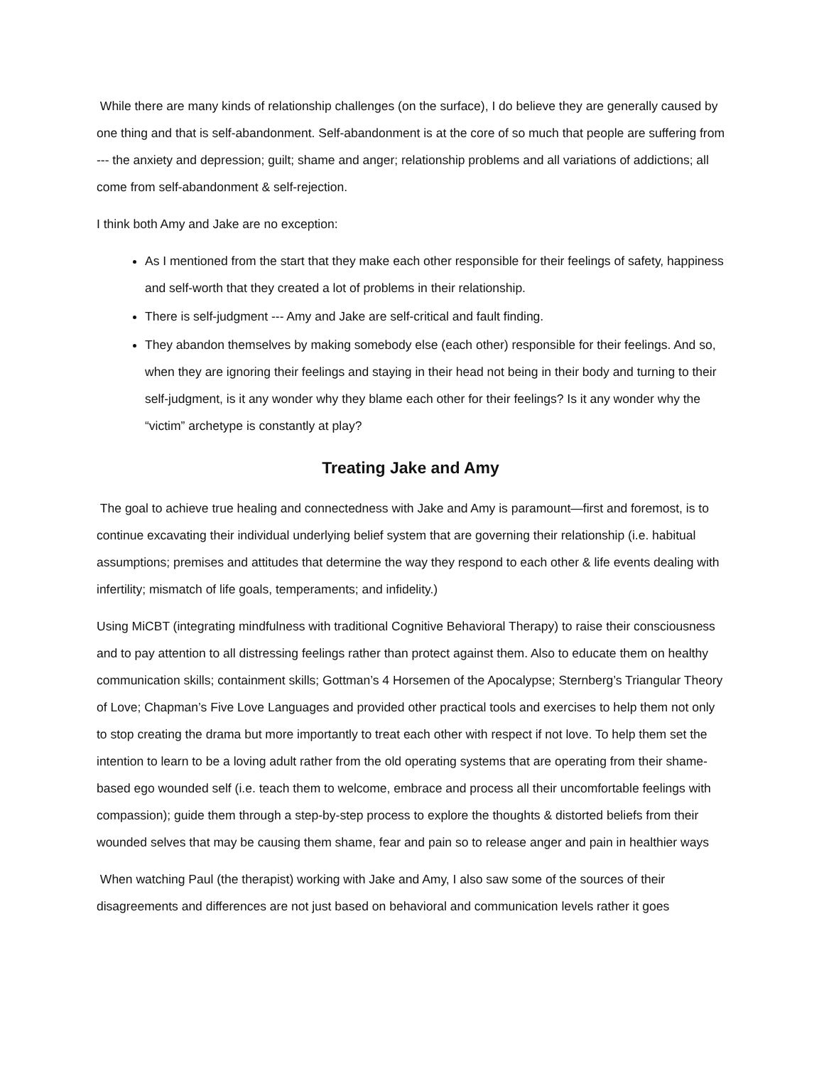While there are many kinds of relationship challenges (on the surface), I do believe they are generally caused by one thing and that is self-abandonment. Self-abandonment is at the core of so much that people are suffering from --- the anxiety and depression; guilt; shame and anger; relationship problems and all variations of addictions; all come from self-abandonment & self-rejection.
I think both Amy and Jake are no exception:
As I mentioned from the start that they make each other responsible for their feelings of safety, happiness and self-worth that they created a lot of problems in their relationship.
There is self-judgment --- Amy and Jake are self-critical and fault finding.
They abandon themselves by making somebody else (each other) responsible for their feelings. And so, when they are ignoring their feelings and staying in their head not being in their body and turning to their self-judgment, is it any wonder why they blame each other for their feelings? Is it any wonder why the “victim” archetype is constantly at play?
Treating Jake and Amy
The goal to achieve true healing and connectedness with Jake and Amy is paramount—first and foremost, is to continue excavating their individual underlying belief system that are governing their relationship (i.e. habitual assumptions; premises and attitudes that determine the way they respond to each other & life events dealing with infertility; mismatch of life goals, temperaments; and infidelity.)
Using MiCBT (integrating mindfulness with traditional Cognitive Behavioral Therapy) to raise their consciousness and to pay attention to all distressing feelings rather than protect against them. Also to educate them on healthy communication skills; containment skills; Gottman’s 4 Horsemen of the Apocalypse; Sternberg’s Triangular Theory of Love; Chapman’s Five Love Languages and provided other practical tools and exercises to help them not only to stop creating the drama but more importantly to treat each other with respect if not love. To help them set the intention to learn to be a loving adult rather from the old operating systems that are operating from their shame-based ego wounded self (i.e. teach them to welcome, embrace and process all their uncomfortable feelings with compassion); guide them through a step-by-step process to explore the thoughts & distorted beliefs from their wounded selves that may be causing them shame, fear and pain so to release anger and pain in healthier ways
When watching Paul (the therapist) working with Jake and Amy, I also saw some of the sources of their disagreements and differences are not just based on behavioral and communication levels rather it goes